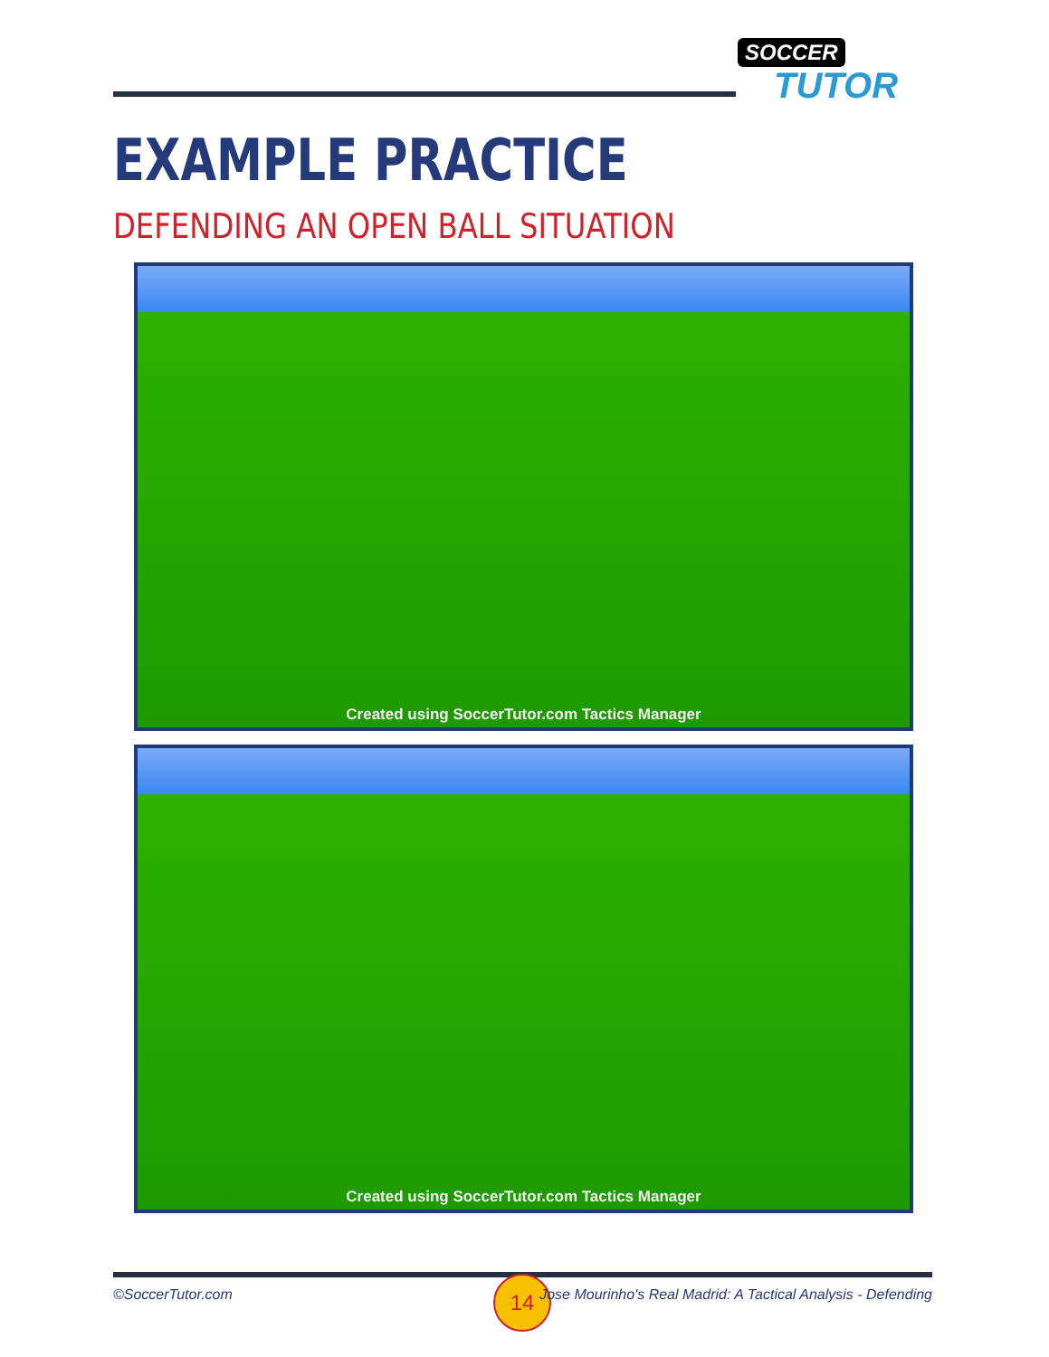SOCCER
TUTOR
EXAMPLE PRACTICE
DEFENDING AN OPEN BALL SITUATION
Created using SoccerTutor.com Tactics Manager
Created using SoccerTutor.com Tactics Manager
©SoccerTutor.com 14
Jose Mourinho's Real Madrid: A Tactical Analysis - Defending